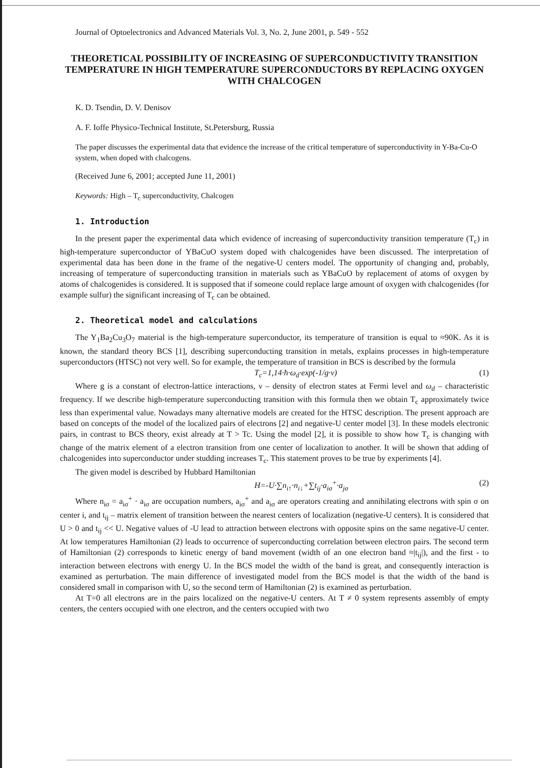Journal of Optoelectronics and Advanced Materials Vol. 3, No. 2, June 2001, p. 549 - 552
THEORETICAL POSSIBILITY OF INCREASING OF SUPERCONDUCTIVITY TRANSITION TEMPERATURE IN HIGH TEMPERATURE SUPERCONDUCTORS BY REPLACING OXYGEN WITH CHALCOGEN
K. D. Tsendin, D. V. Denisov
A. F. Ioffe Physico-Technical Institute, St.Petersburg, Russia
The paper discusses the experimental data that evidence the increase of the critical temperature of superconductivity in Y-Ba-Cu-O system, when doped with chalcogens.
(Received June 6, 2001; accepted June 11, 2001)
Keywords: High – T<sub>c</sub> superconductivity, Chalcogen
1. Introduction
In the present paper the experimental data which evidence of increasing of superconductivity transition temperature (T<sub>c</sub>) in high-temperature superconductor of YBaCuO system doped with chalcogenides have been discussed. The interpretation of experimental data has been done in the frame of the negative-U centers model. The opportunity of changing and, probably, increasing of temperature of superconducting transition in materials such as YBaCuO by replacement of atoms of oxygen by atoms of chalcogenides is considered. It is supposed that if someone could replace large amount of oxygen with chalcogenides (for example sulfur) the significant increasing of T<sub>c</sub> can be obtained.
2. Theoretical model and calculations
The Y<sub>1</sub>Ba<sub>2</sub>Cu<sub>3</sub>O<sub>7</sub> material is the high-temperature superconductor, its temperature of transition is equal to ≈90K. As it is known, the standard theory BCS [1], describing superconducting transition in metals, explains processes in high-temperature superconductors (HTSC) not very well. So for example, the temperature of transition in BCS is described by the formula
T<sub>c</sub>=1,14·ħ·ω<sub>d</sub>·exp(-1/g·ν) (1)
Where g is a constant of electron-lattice interactions, ν – density of electron states at Fermi level and ω<sub>d</sub> – characteristic frequency. If we describe high-temperature superconducting transition with this formula then we obtain T<sub>c</sub> approximately twice less than experimental value. Nowadays many alternative models are created for the HTSC description. The present approach are based on concepts of the model of the localized pairs of electrons [2] and negative-U center model [3]. In these models electronic pairs, in contrast to BCS theory, exist already at T > Tc. Using the model [2], it is possible to show how T<sub>c</sub> is changing with change of the matrix element of a electron transition from one center of localization to another. It will be shown that adding of chalcogenides into superconductor under studding increases T<sub>c</sub>. This statement proves to be true by experiments [4].
The given model is described by Hubbard Hamiltonian
H=-U·∑n<sub>i↑</sub>·n<sub>i↓</sub>+∑t<sub>ij</sub>·a<sub>iσ</sub><sup>+</sup>·a<sub>jσ</sub> (2)
Where n<sub>iσ</sub> = a<sub>iσ</sub><sup>+</sup> · a<sub>iσ</sub> are occupation numbers, a<sub>iσ</sub><sup>+</sup> and a<sub>iσ</sub> are operators creating and annihilating electrons with spin σ on center i, and t<sub>ij</sub> – matrix element of transition between the nearest centers of localization (negative-U centers). It is considered that U > 0 and t<sub>ij</sub> << U. Negative values of -U lead to attraction between electrons with opposite spins on the same negative-U center. At low temperatures Hamiltonian (2) leads to occurrence of superconducting correlation between electron pairs. The second term of Hamiltonian (2) corresponds to kinetic energy of band movement (width of an one electron band ≈|t<sub>ij</sub>|), and the first - to interaction between electrons with energy U. In the BCS model the width of the band is great, and consequently interaction is examined as perturbation. The main difference of investigated model from the BCS model is that the width of the band is considered small in comparison with U, so the second term of Hamiltonian (2) is examined as perturbation.
At T=0 all electrons are in the pairs localized on the negative-U centers. At T ≠ 0 system represents assembly of empty centers, the centers occupied with one electron, and the centers occupied with two